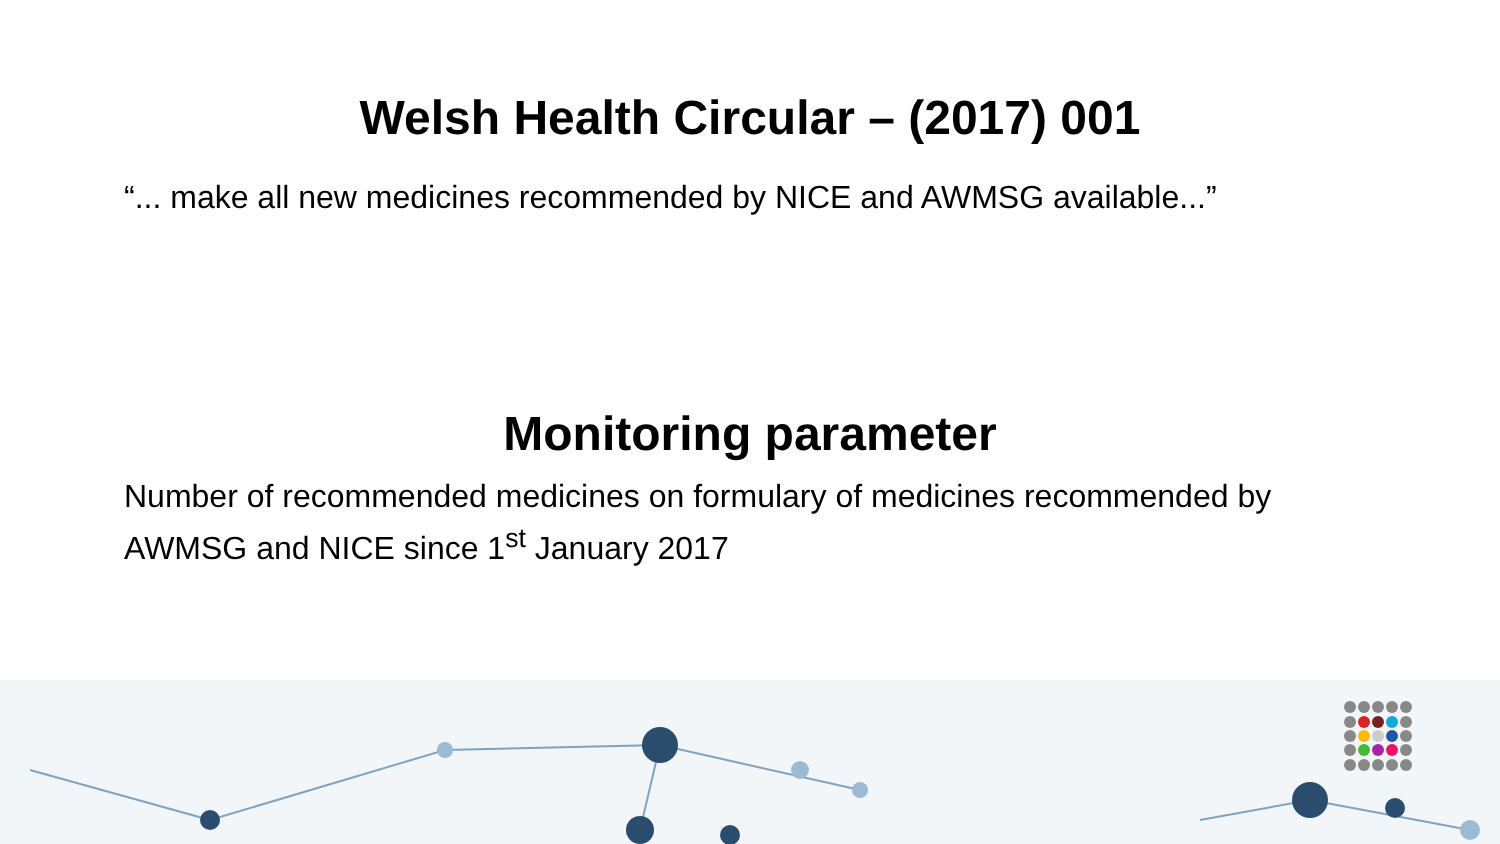Welsh Health Circular – (2017) 001
“... make all new medicines recommended by NICE and AWMSG available...”
Monitoring parameter
Number of recommended medicines on formulary of medicines recommended by AWMSG and NICE since 1<sup>st</sup> January 2017